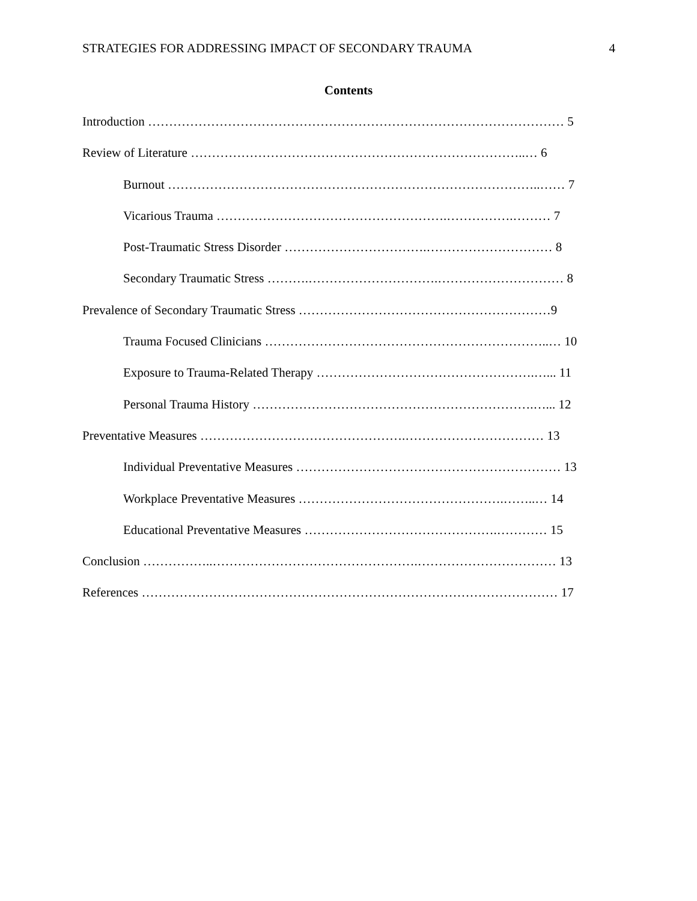STRATEGIES FOR ADDRESSING IMPACT OF SECONDARY TRAUMA 4
Contents
Introduction ……………………………………………………………………………………… 5
Review of Literature ……………………………………………………………………..… 6
Burnout ……………………………………………………………………………..…… 7
Vicarious Trauma ……………………………………………….…………….……… 7
Post-Traumatic Stress Disorder …………………………….………………………… 8
Secondary Traumatic Stress ……….………………………….………………………… 8
Prevalence of Secondary Traumatic Stress ……………………………………………………9
Trauma Focused Clinicians …………………………………………………………..… 10
Exposure to Trauma-Related Therapy …………………………………………….…... 11
Personal Trauma History ………………………………………………………….…... 12
Preventative Measures ………………………………………….…………………………… 13
Individual Preventative Measures ……………………………………………………… 13
Workplace Preventative Measures ………………………………………….……..… 14
Educational Preventative Measures ……………………………………….………… 15
Conclusion ……………..………………………………………….…………………………… 13
References ……………………………………………………………………………………… 17